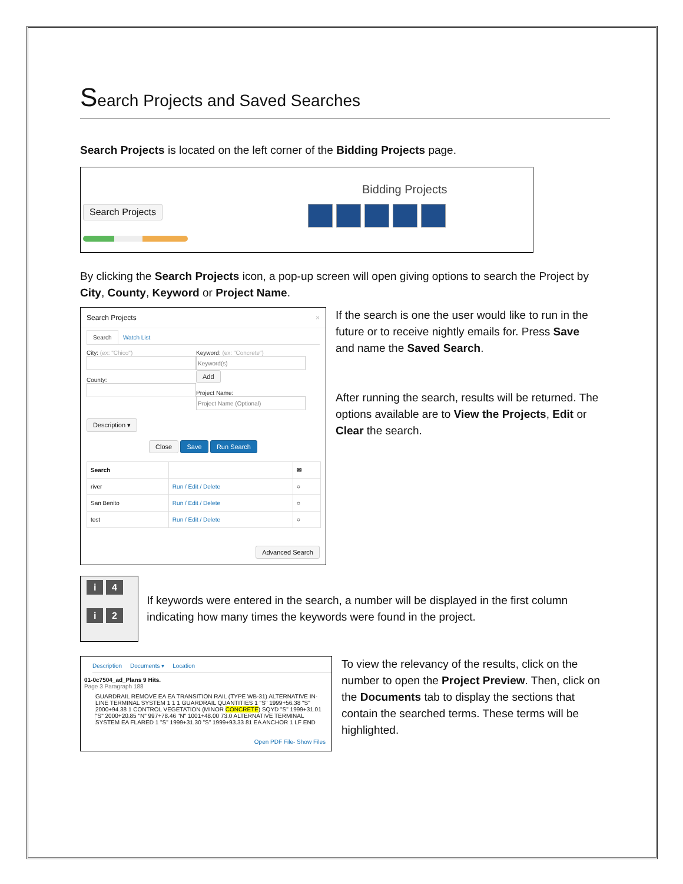Search Projects and Saved Searches
Search Projects is located on the left corner of the Bidding Projects page.
Search Projects
Bidding Projects
By clicking the Search Projects icon, a pop-up screen will open giving options to search the Project by City, County, Keyword or Project Name.
Search Projects ×
Search Watch List
City: (ex: "Chico")
County:
Keyword: (ex: "Concrete")
Add
Project Name:
Description ▾
Close Save Run Search
| Search | | ✉ |
| --- | --- | --- |
| river | Run / Edit / Delete | ○ |
| San Benito | Run / Edit / Delete | ○ |
| test | Run / Edit / Delete | ○ |
Advanced Search
If the search is one the user would like to run in the future or to receive nightly emails for. Press Save and name the Saved Search.
After running the search, results will be returned. The options available are to View the Projects, Edit or Clear the search.
i 4
i 2
If keywords were entered in the search, a number will be displayed in the first column indicating how many times the keywords were found in the project.
Description Documents ▾ Location
01-0c7504_ad_Plans 9 Hits.
Page 3 Paragraph 188
GUARDRAIL REMOVE EA EA TRANSITION RAIL (TYPE WB-31) ALTERNATIVE IN-LINE TERMINAL SYSTEM 1 1 1 GUARDRAIL QUANTITIES 1 "S" 1999+56.38 "S" 2000+94.38 1 CONTROL VEGETATION (MINOR CONCRETE) SQYD "S" 1999+31.01 "S" 2000+20.85 "N" 997+78.46 "N" 1001+48.00 73.0 ALTERNATIVE TERMINAL SYSTEM EA FLARED 1 "S" 1999+31.30 "S" 1999+93.33 81 EA ANCHOR 1 LF END
Open PDF File- Show Files
To view the relevancy of the results, click on the number to open the Project Preview. Then, click on the Documents tab to display the sections that contain the searched terms. These terms will be highlighted.